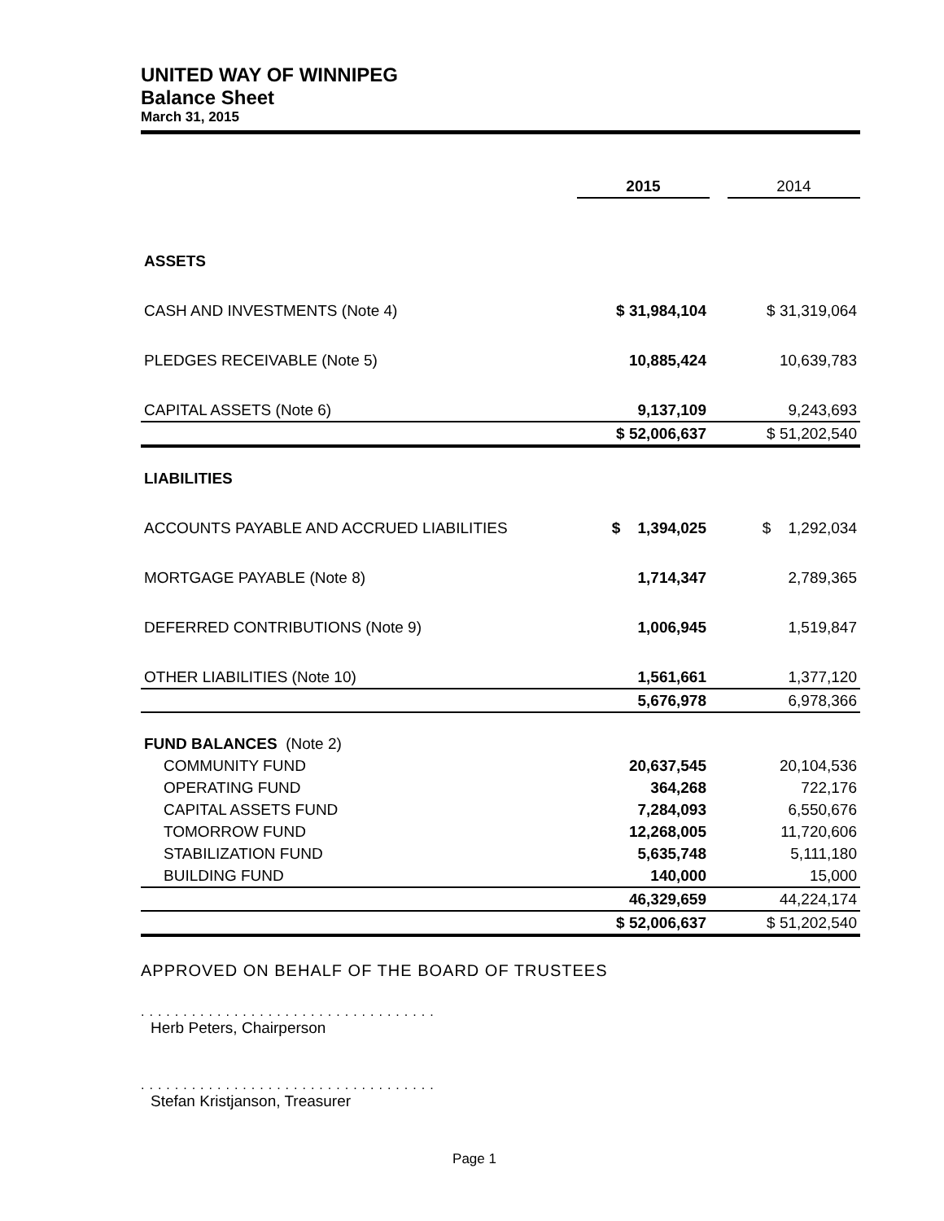UNITED WAY OF WINNIPEG
Balance Sheet
March 31, 2015
| | 2015 | | 2014 |
| ASSETS | | | |
| CASH AND INVESTMENTS (Note 4) | $ 31,984,104 | | $ 31,319,064 |
| PLEDGES RECEIVABLE (Note 5) | 10,885,424 | | 10,639,783 |
| CAPITAL ASSETS (Note 6) | 9,137,109 | | 9,243,693 |
| | $ 52,006,637 | | $ 51,202,540 |
| LIABILITIES | | | |
| ACCOUNTS PAYABLE AND ACCRUED LIABILITIES | $ 1,394,025 | | $ 1,292,034 |
| MORTGAGE PAYABLE (Note 8) | 1,714,347 | | 2,789,365 |
| DEFERRED CONTRIBUTIONS (Note 9) | 1,006,945 | | 1,519,847 |
| OTHER LIABILITIES (Note 10) | 1,561,661 | | 1,377,120 |
| | 5,676,978 | | 6,978,366 |
| FUND BALANCES (Note 2) | | | |
| COMMUNITY FUND | 20,637,545 | | 20,104,536 |
| OPERATING FUND | 364,268 | | 722,176 |
| CAPITAL ASSETS FUND | 7,284,093 | | 6,550,676 |
| TOMORROW FUND | 12,268,005 | | 11,720,606 |
| STABILIZATION FUND | 5,635,748 | | 5,111,180 |
| BUILDING FUND | 140,000 | | 15,000 |
| | 46,329,659 | | 44,224,174 |
| | $ 52,006,637 | | $ 51,202,540 |
APPROVED ON BEHALF OF THE BOARD OF TRUSTEES
...................................
Herb Peters, Chairperson
...................................
Stefan Kristjanson, Treasurer
Page 1